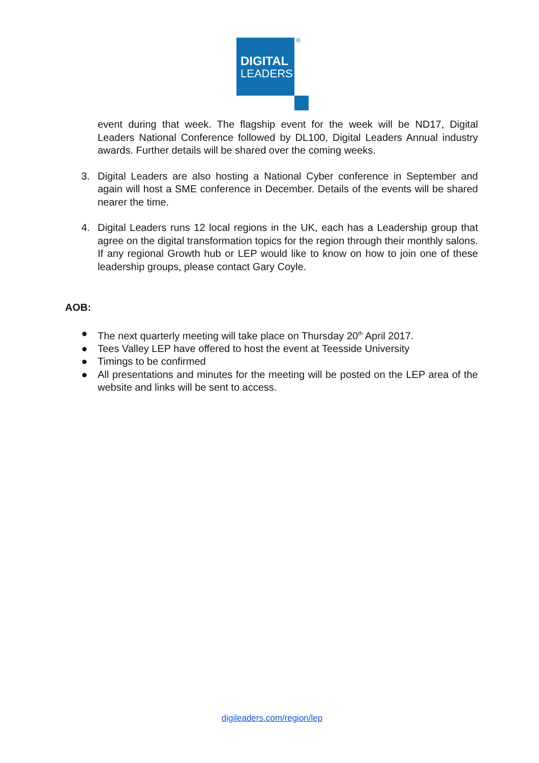DIGITAL
LEADERS
®
event during that week. The flagship event for the week will be ND17, Digital Leaders National Conference followed by DL100, Digital Leaders Annual industry awards. Further details will be shared over the coming weeks.
3. Digital Leaders are also hosting a National Cyber conference in September and again will host a SME conference in December. Details of the events will be shared nearer the time.
4. Digital Leaders runs 12 local regions in the UK, each has a Leadership group that agree on the digital transformation topics for the region through their monthly salons. If any regional Growth hub or LEP would like to know on how to join one of these leadership groups, please contact Gary Coyle.
AOB:
● The next quarterly meeting will take place on Thursday 20<sup>th</sup> April 2017.
● Tees Valley LEP have offered to host the event at Teesside University
● Timings to be confirmed
● All presentations and minutes for the meeting will be posted on the LEP area of the website and links will be sent to access.
digileaders.com/region/lep